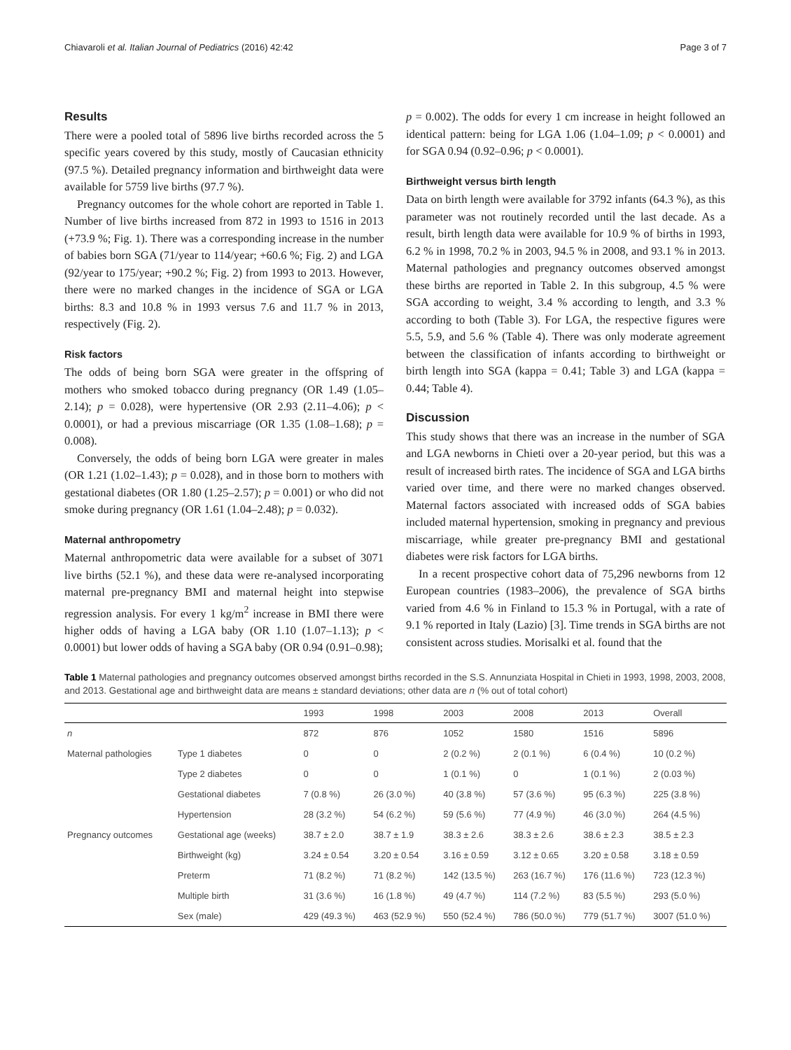Chiavaroli et al. Italian Journal of Pediatrics (2016) 42:42 Page 3 of 7
Results
There were a pooled total of 5896 live births recorded across the 5 specific years covered by this study, mostly of Caucasian ethnicity (97.5 %). Detailed pregnancy information and birthweight data were available for 5759 live births (97.7 %).
Pregnancy outcomes for the whole cohort are reported in Table 1. Number of live births increased from 872 in 1993 to 1516 in 2013 (+73.9 %; Fig. 1). There was a corresponding increase in the number of babies born SGA (71/year to 114/year; +60.6 %; Fig. 2) and LGA (92/year to 175/year; +90.2 %; Fig. 2) from 1993 to 2013. However, there were no marked changes in the incidence of SGA or LGA births: 8.3 and 10.8 % in 1993 versus 7.6 and 11.7 % in 2013, respectively (Fig. 2).
Risk factors
The odds of being born SGA were greater in the offspring of mothers who smoked tobacco during pregnancy (OR 1.49 (1.05–2.14); p = 0.028), were hypertensive (OR 2.93 (2.11–4.06); p < 0.0001), or had a previous miscarriage (OR 1.35 (1.08–1.68); p = 0.008).
Conversely, the odds of being born LGA were greater in males (OR 1.21 (1.02–1.43); p = 0.028), and in those born to mothers with gestational diabetes (OR 1.80 (1.25–2.57); p = 0.001) or who did not smoke during pregnancy (OR 1.61 (1.04–2.48); p = 0.032).
Maternal anthropometry
Maternal anthropometric data were available for a subset of 3071 live births (52.1 %), and these data were re-analysed incorporating maternal pre-pregnancy BMI and maternal height into stepwise regression analysis. For every 1 kg/m<sup>2</sup> increase in BMI there were higher odds of having a LGA baby (OR 1.10 (1.07–1.13); p < 0.0001) but lower odds of having a SGA baby (OR 0.94 (0.91–0.98);
p = 0.002). The odds for every 1 cm increase in height followed an identical pattern: being for LGA 1.06 (1.04–1.09; p < 0.0001) and for SGA 0.94 (0.92–0.96; p < 0.0001).
Birthweight versus birth length
Data on birth length were available for 3792 infants (64.3 %), as this parameter was not routinely recorded until the last decade. As a result, birth length data were available for 10.9 % of births in 1993, 6.2 % in 1998, 70.2 % in 2003, 94.5 % in 2008, and 93.1 % in 2013. Maternal pathologies and pregnancy outcomes observed amongst these births are reported in Table 2. In this subgroup, 4.5 % were SGA according to weight, 3.4 % according to length, and 3.3 % according to both (Table 3). For LGA, the respective figures were 5.5, 5.9, and 5.6 % (Table 4). There was only moderate agreement between the classification of infants according to birthweight or birth length into SGA (kappa = 0.41; Table 3) and LGA (kappa = 0.44; Table 4).
Discussion
This study shows that there was an increase in the number of SGA and LGA newborns in Chieti over a 20-year period, but this was a result of increased birth rates. The incidence of SGA and LGA births varied over time, and there were no marked changes observed. Maternal factors associated with increased odds of SGA babies included maternal hypertension, smoking in pregnancy and previous miscarriage, while greater pre-pregnancy BMI and gestational diabetes were risk factors for LGA births.
In a recent prospective cohort data of 75,296 newborns from 12 European countries (1983–2006), the prevalence of SGA births varied from 4.6 % in Finland to 15.3 % in Portugal, with a rate of 9.1 % reported in Italy (Lazio) [3]. Time trends in SGA births are not consistent across studies. Morisalki et al. found that the
Table 1 Maternal pathologies and pregnancy outcomes observed amongst births recorded in the S.S. Annunziata Hospital in Chieti in 1993, 1998, 2003, 2008, and 2013. Gestational age and birthweight data are means ± standard deviations; other data are n (% out of total cohort)
| | | 1993 | 1998 | 2003 | 2008 | 2013 | Overall |
| --- | --- | --- | --- | --- | --- | --- | --- |
| n | | 872 | 876 | 1052 | 1580 | 1516 | 5896 |
| Maternal pathologies | Type 1 diabetes | 0 | 0 | 2 (0.2 %) | 2 (0.1 %) | 6 (0.4 %) | 10 (0.2 %) |
| | Type 2 diabetes | 0 | 0 | 1 (0.1 %) | 0 | 1 (0.1 %) | 2 (0.03 %) |
| | Gestational diabetes | 7 (0.8 %) | 26 (3.0 %) | 40 (3.8 %) | 57 (3.6 %) | 95 (6.3 %) | 225 (3.8 %) |
| | Hypertension | 28 (3.2 %) | 54 (6.2 %) | 59 (5.6 %) | 77 (4.9 %) | 46 (3.0 %) | 264 (4.5 %) |
| Pregnancy outcomes | Gestational age (weeks) | 38.7 ± 2.0 | 38.7 ± 1.9 | 38.3 ± 2.6 | 38.3 ± 2.6 | 38.6 ± 2.3 | 38.5 ± 2.3 |
| | Birthweight (kg) | 3.24 ± 0.54 | 3.20 ± 0.54 | 3.16 ± 0.59 | 3.12 ± 0.65 | 3.20 ± 0.58 | 3.18 ± 0.59 |
| | Preterm | 71 (8.2 %) | 71 (8.2 %) | 142 (13.5 %) | 263 (16.7 %) | 176 (11.6 %) | 723 (12.3 %) |
| | Multiple birth | 31 (3.6 %) | 16 (1.8 %) | 49 (4.7 %) | 114 (7.2 %) | 83 (5.5 %) | 293 (5.0 %) |
| | Sex (male) | 429 (49.3 %) | 463 (52.9 %) | 550 (52.4 %) | 786 (50.0 %) | 779 (51.7 %) | 3007 (51.0 %) |